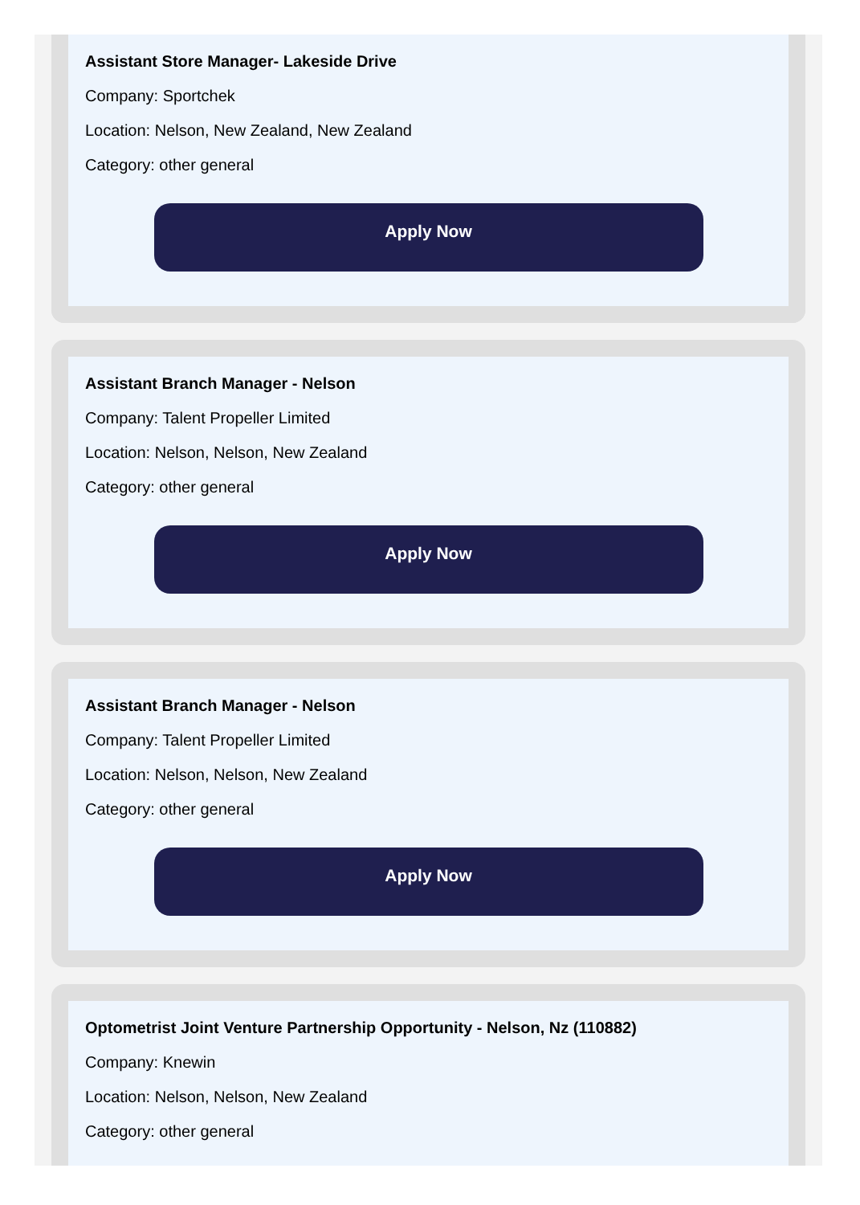Assistant Store Manager- Lakeside Drive
Company: Sportchek
Location: Nelson, New Zealand, New Zealand
Category: other general
Apply Now
Assistant Branch Manager - Nelson
Company: Talent Propeller Limited
Location: Nelson, Nelson, New Zealand
Category: other general
Apply Now
Assistant Branch Manager - Nelson
Company: Talent Propeller Limited
Location: Nelson, Nelson, New Zealand
Category: other general
Apply Now
Optometrist Joint Venture Partnership Opportunity - Nelson, Nz (110882)
Company: Knewin
Location: Nelson, Nelson, New Zealand
Category: other general